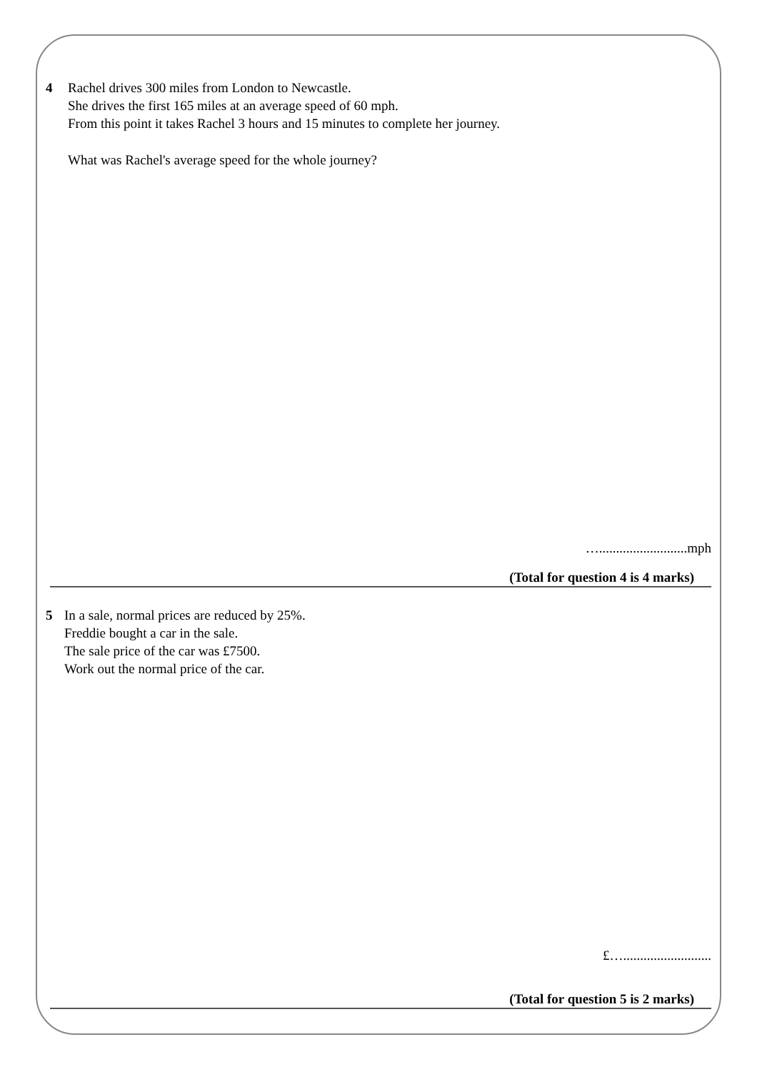4 Rachel drives 300 miles from London to Newcastle.
She drives the first 165 miles at an average speed of 60 mph.
From this point it takes Rachel 3 hours and 15 minutes to complete her journey.
What was Rachel's average speed for the whole journey?
…..........................mph
(Total for question 4 is 4 marks)
5 In a sale, normal prices are reduced by 25%.
Freddie bought a car in the sale.
The sale price of the car was £7500.
Work out the normal price of the car.
£…..........................
(Total for question 5 is 2 marks)